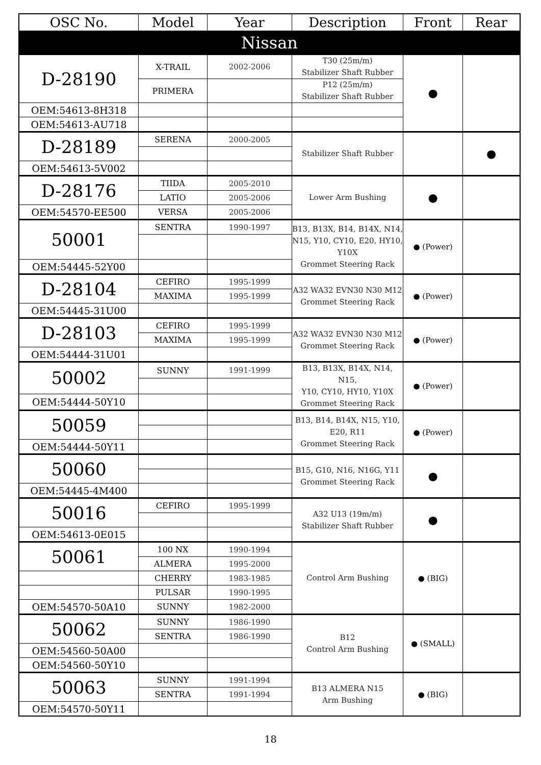| OSC No. | Model | Year | Description | Front | Rear |
| --- | --- | --- | --- | --- | --- |
| Nissan | | | | | |
| D-28190 | X-TRAIL | 2002-2006 | T30 (25m/m) Stabilizer Shaft Rubber | ● | |
| | PRIMERA | | P12 (25m/m) Stabilizer Shaft Rubber | | |
| OEM:54613-8H318 | | | | | |
| OEM:54613-AU718 | | | | | |
| D-28189 | SERENA | 2000-2005 | Stabilizer Shaft Rubber | | ● |
| OEM:54613-5V002 | | | | | |
| D-28176 | TIIDA | 2005-2010 | Lower Arm Bushing | ● | |
| | LATIO | 2005-2006 | | | |
| OEM:54570-EE500 | VERSA | 2005-2006 | | | |
| 50001 | SENTRA | 1990-1997 | B13, B13X, B14, B14X, N14, N15, Y10, CY10, E20, HY10, Y10X Grommet Steering Rack | ● (Power) | |
| OEM:54445-52Y00 | | | | | |
| D-28104 | CEFIRO | 1995-1999 | A32 WA32 EVN30 N30 M12 Grommet Steering Rack | ● (Power) | |
| | MAXIMA | 1995-1999 | | | |
| OEM:54445-31U00 | | | | | |
| D-28103 | CEFIRO | 1995-1999 | A32 WA32 EVN30 N30 M12 Grommet Steering Rack | ● (Power) | |
| | MAXIMA | 1995-1999 | | | |
| OEM:54444-31U01 | | | | | |
| 50002 | SUNNY | 1991-1999 | B13, B13X, B14X, N14, N15, Y10, CY10, HY10, Y10X Grommet Steering Rack | ● (Power) | |
| OEM:54444-50Y10 | | | | | |
| 50059 | | | B13, B14, B14X, N15, Y10, E20, R11 Grommet Steering Rack | ● (Power) | |
| OEM:54444-50Y11 | | | | | |
| 50060 | | | B15, G10, N16, N16G, Y11 Grommet Steering Rack | ● | |
| OEM:54445-4M400 | | | | | |
| 50016 | CEFIRO | 1995-1999 | A32 U13 (19m/m) Stabilizer Shaft Rubber | ● | |
| OEM:54613-0E015 | | | | | |
| 50061 | 100 NX | 1990-1994 | Control Arm Bushing | ● (BIG) | |
| | ALMERA | 1995-2000 | | | |
| | CHERRY | 1983-1985 | | | |
| | PULSAR | 1990-1995 | | | |
| OEM:54570-50A10 | SUNNY | 1982-2000 | | | |
| 50062 | SUNNY | 1986-1990 | B12 Control Arm Bushing | ● (SMALL) | |
| | SENTRA | 1986-1990 | | | |
| OEM:54560-50A00 | | | | | |
| OEM:54560-50Y10 | | | | | |
| 50063 | SUNNY | 1991-1994 | B13 ALMERA N15 Arm Bushing | ● (BIG) | |
| | SENTRA | 1991-1994 | | | |
| OEM:54570-50Y11 | | | | | |
18